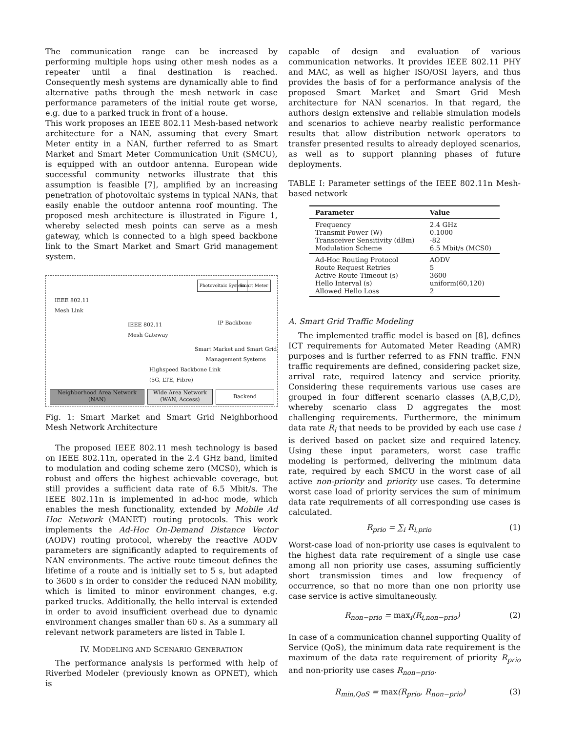The communication range can be increased by performing multiple hops using other mesh nodes as a repeater until a final destination is reached. Consequently mesh systems are dynamically able to find alternative paths through the mesh network in case performance parameters of the initial route get worse, e.g. due to a parked truck in front of a house.
This work proposes an IEEE 802.11 Mesh-based network architecture for a NAN, assuming that every Smart Meter entity in a NAN, further referred to as Smart Market and Smart Meter Communication Unit (SMCU), is equipped with an outdoor antenna. European wide successful community networks illustrate that this assumption is feasible [7], amplified by an increasing penetration of photovoltaic systems in typical NANs, that easily enable the outdoor antenna roof mounting. The proposed mesh architecture is illustrated in Figure 1, whereby selected mesh points can serve as a mesh gateway, which is connected to a high speed backbone link to the Smart Market and Smart Grid management system.
IEEE 802.11
Mesh Link
IEEE 802.11
Mesh Gateway
Photovoltaic System Smart Meter
IP Backbone
Smart Market and Smart Grid
Management Systems
Highspeed Backbone Link
(5G, LTE, Fibre)
Neighborhood Area Network
(NAN)
Wide Area Network
(WAN, Access)
Backend
Fig. 1: Smart Market and Smart Grid Neighborhood Mesh Network Architecture
The proposed IEEE 802.11 mesh technology is based on IEEE 802.11n, operated in the 2.4 GHz band, limited to modulation and coding scheme zero (MCS0), which is robust and offers the highest achievable coverage, but still provides a sufficient data rate of 6.5 Mbit/s. The IEEE 802.11n is implemented in ad-hoc mode, which enables the mesh functionality, extended by Mobile Ad Hoc Network (MANET) routing protocols. This work implements the Ad-Hoc On-Demand Distance Vector (AODV) routing protocol, whereby the reactive AODV parameters are significantly adapted to requirements of NAN environments. The active route timeout defines the lifetime of a route and is initially set to 5 s, but adapted to 3600 s in order to consider the reduced NAN mobility, which is limited to minor environment changes, e.g. parked trucks. Additionally, the hello interval is extended in order to avoid insufficient overhead due to dynamic environment changes smaller than 60 s. As a summary all relevant network parameters are listed in Table I.
IV. MODELING AND SCENARIO GENERATION
The performance analysis is performed with help of Riverbed Modeler (previously known as OPNET), which is
capable of design and evaluation of various communication networks. It provides IEEE 802.11 PHY and MAC, as well as higher ISO/OSI layers, and thus provides the basis of for a performance analysis of the proposed Smart Market and Smart Grid Mesh architecture for NAN scenarios. In that regard, the authors design extensive and reliable simulation models and scenarios to achieve nearby realistic performance results that allow distribution network operators to transfer presented results to already deployed scenarios, as well as to support planning phases of future deployments.
TABLE I: Parameter settings of the IEEE 802.11n Mesh-based network
| Parameter | Value |
| --- | --- |
| Frequency | 2.4 GHz |
| Transmit Power (W) | 0.1000 |
| Transceiver Sensitivity (dBm) | -82 |
| Modulation Scheme | 6.5 Mbit/s (MCS0) |
| Ad-Hoc Routing Protocol | AODV |
| Route Request Retries | 5 |
| Active Route Timeout (s) | 3600 |
| Hello Interval (s) | uniform(60,120) |
| Allowed Hello Loss | 2 |
A. Smart Grid Traffic Modeling
The implemented traffic model is based on [8], defines ICT requirements for Automated Meter Reading (AMR) purposes and is further referred to as FNN traffic. FNN traffic requirements are defined, considering packet size, arrival rate, required latency and service priority. Considering these requirements various use cases are grouped in four different scenario classes (A,B,C,D), whereby scenario class D aggregates the most challenging requirements. Furthermore, the minimum data rate R<sub>i</sub> that needs to be provided by each use case i is derived based on packet size and required latency. Using these input parameters, worst case traffic modeling is performed, delivering the minimum data rate, required by each SMCU in the worst case of all active non-priority and priority use cases. To determine worst case load of priority services the sum of minimum data rate requirements of all corresponding use cases is calculated.
R<sub>prio</sub> = ∑<sub>i</sub> R<sub>i,prio</sub> (1)
Worst-case load of non-priority use cases is equivalent to the highest data rate requirement of a single use case among all non priority use cases, assuming sufficiently short transmission times and low frequency of occurrence, so that no more than one non priority use case service is active simultaneously.
R<sub>non−prio</sub> = max<sub>i</sub>(R<sub>i,non−prio</sub>) (2)
In case of a communication channel supporting Quality of Service (QoS), the minimum data rate requirement is the maximum of the data rate requirement of priority R<sub>prio</sub> and non-priority use cases R<sub>non−prio</sub>.
R<sub>min,QoS</sub> = max(R<sub>prio</sub>, R<sub>non−prio</sub>) (3)